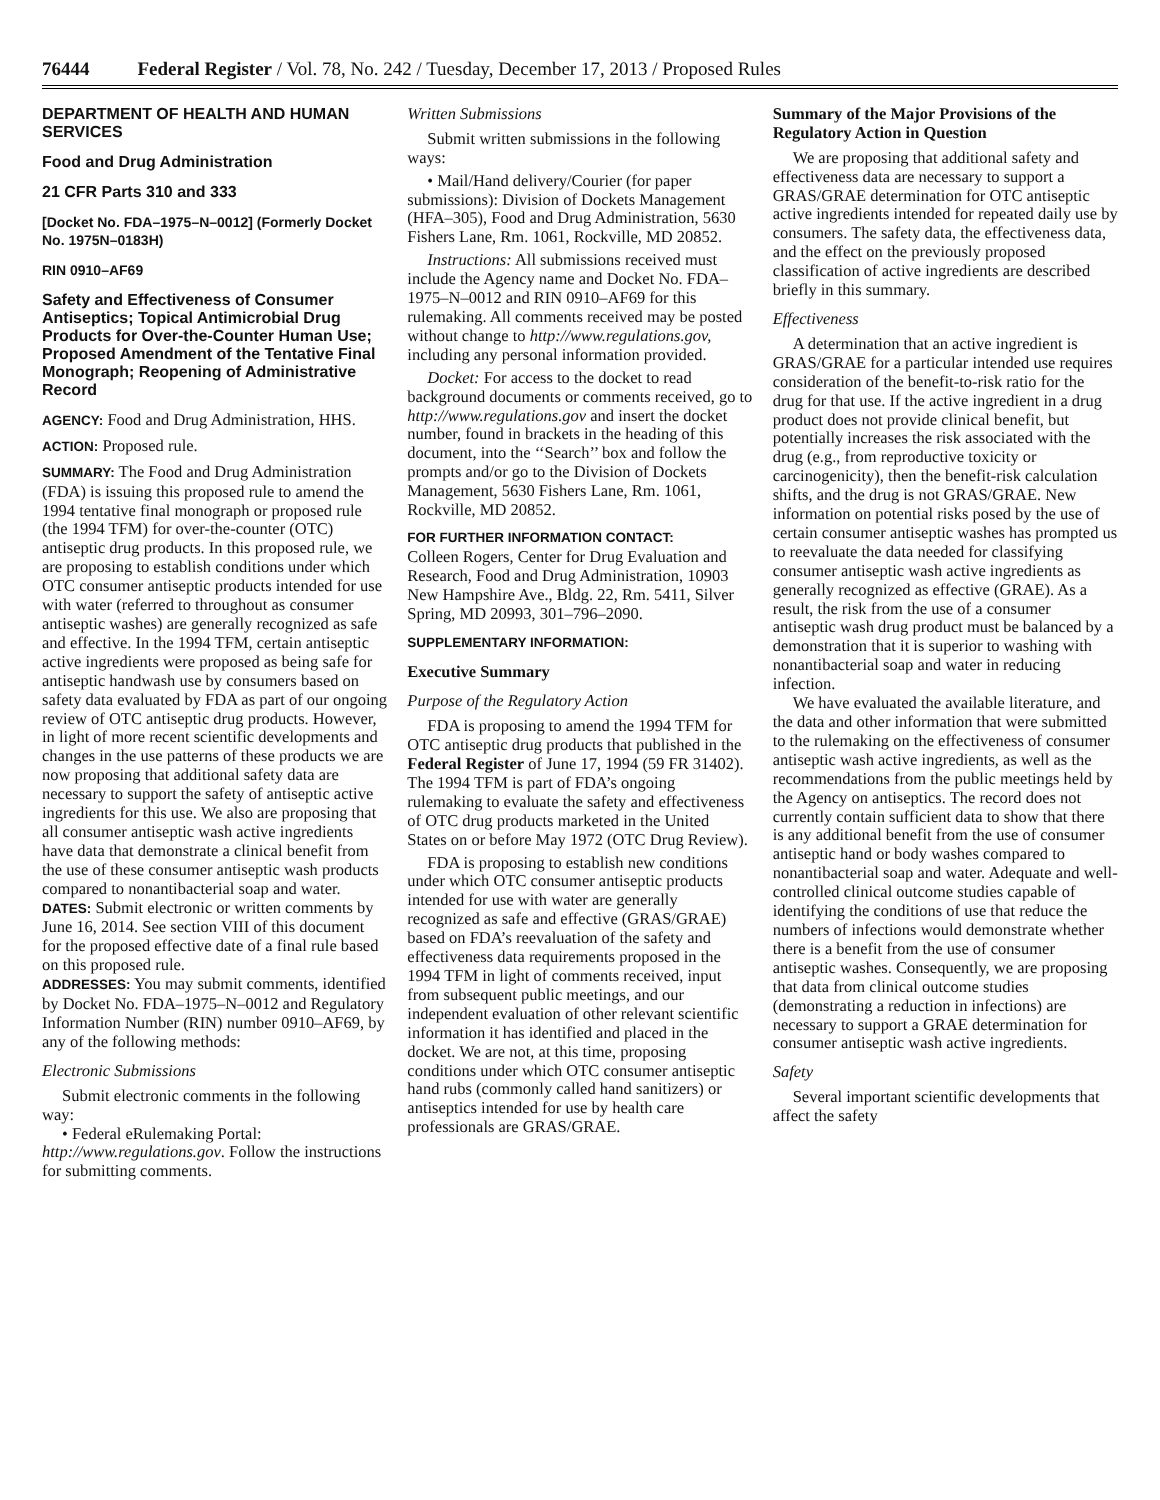76444 Federal Register / Vol. 78, No. 242 / Tuesday, December 17, 2013 / Proposed Rules
DEPARTMENT OF HEALTH AND HUMAN SERVICES
Food and Drug Administration
21 CFR Parts 310 and 333
[Docket No. FDA–1975–N–0012] (Formerly Docket No. 1975N–0183H)
RIN 0910–AF69
Safety and Effectiveness of Consumer Antiseptics; Topical Antimicrobial Drug Products for Over-the-Counter Human Use; Proposed Amendment of the Tentative Final Monograph; Reopening of Administrative Record
AGENCY: Food and Drug Administration, HHS.
ACTION: Proposed rule.
SUMMARY: The Food and Drug Administration (FDA) is issuing this proposed rule to amend the 1994 tentative final monograph or proposed rule (the 1994 TFM) for over-the-counter (OTC) antiseptic drug products. In this proposed rule, we are proposing to establish conditions under which OTC consumer antiseptic products intended for use with water (referred to throughout as consumer antiseptic washes) are generally recognized as safe and effective. In the 1994 TFM, certain antiseptic active ingredients were proposed as being safe for antiseptic handwash use by consumers based on safety data evaluated by FDA as part of our ongoing review of OTC antiseptic drug products. However, in light of more recent scientific developments and changes in the use patterns of these products we are now proposing that additional safety data are necessary to support the safety of antiseptic active ingredients for this use. We also are proposing that all consumer antiseptic wash active ingredients have data that demonstrate a clinical benefit from the use of these consumer antiseptic wash products compared to nonantibacterial soap and water.
DATES: Submit electronic or written comments by June 16, 2014. See section VIII of this document for the proposed effective date of a final rule based on this proposed rule.
ADDRESSES: You may submit comments, identified by Docket No. FDA–1975–N–0012 and Regulatory Information Number (RIN) number 0910–AF69, by any of the following methods:
Electronic Submissions
Submit electronic comments in the following way:
• Federal eRulemaking Portal: http://www.regulations.gov. Follow the instructions for submitting comments.
Written Submissions
Submit written submissions in the following ways:
• Mail/Hand delivery/Courier (for paper submissions): Division of Dockets Management (HFA–305), Food and Drug Administration, 5630 Fishers Lane, Rm. 1061, Rockville, MD 20852.
Instructions: All submissions received must include the Agency name and Docket No. FDA–1975–N–0012 and RIN 0910–AF69 for this rulemaking. All comments received may be posted without change to http://www.regulations.gov, including any personal information provided.
Docket: For access to the docket to read background documents or comments received, go to http://www.regulations.gov and insert the docket number, found in brackets in the heading of this document, into the ‘‘Search’’ box and follow the prompts and/or go to the Division of Dockets Management, 5630 Fishers Lane, Rm. 1061, Rockville, MD 20852.
FOR FURTHER INFORMATION CONTACT:
Colleen Rogers, Center for Drug Evaluation and Research, Food and Drug Administration, 10903 New Hampshire Ave., Bldg. 22, Rm. 5411, Silver Spring, MD 20993, 301–796–2090.
SUPPLEMENTARY INFORMATION:
Executive Summary
Purpose of the Regulatory Action
FDA is proposing to amend the 1994 TFM for OTC antiseptic drug products that published in the Federal Register of June 17, 1994 (59 FR 31402). The 1994 TFM is part of FDA’s ongoing rulemaking to evaluate the safety and effectiveness of OTC drug products marketed in the United States on or before May 1972 (OTC Drug Review).
FDA is proposing to establish new conditions under which OTC consumer antiseptic products intended for use with water are generally recognized as safe and effective (GRAS/GRAE) based on FDA’s reevaluation of the safety and effectiveness data requirements proposed in the 1994 TFM in light of comments received, input from subsequent public meetings, and our independent evaluation of other relevant scientific information it has identified and placed in the docket. We are not, at this time, proposing conditions under which OTC consumer antiseptic hand rubs (commonly called hand sanitizers) or antiseptics intended for use by health care professionals are GRAS/GRAE.
Summary of the Major Provisions of the Regulatory Action in Question
We are proposing that additional safety and effectiveness data are necessary to support a GRAS/GRAE determination for OTC antiseptic active ingredients intended for repeated daily use by consumers. The safety data, the effectiveness data, and the effect on the previously proposed classification of active ingredients are described briefly in this summary.
Effectiveness
A determination that an active ingredient is GRAS/GRAE for a particular intended use requires consideration of the benefit-to-risk ratio for the drug for that use. If the active ingredient in a drug product does not provide clinical benefit, but potentially increases the risk associated with the drug (e.g., from reproductive toxicity or carcinogenicity), then the benefit-risk calculation shifts, and the drug is not GRAS/GRAE. New information on potential risks posed by the use of certain consumer antiseptic washes has prompted us to reevaluate the data needed for classifying consumer antiseptic wash active ingredients as generally recognized as effective (GRAE). As a result, the risk from the use of a consumer antiseptic wash drug product must be balanced by a demonstration that it is superior to washing with nonantibacterial soap and water in reducing infection.
We have evaluated the available literature, and the data and other information that were submitted to the rulemaking on the effectiveness of consumer antiseptic wash active ingredients, as well as the recommendations from the public meetings held by the Agency on antiseptics. The record does not currently contain sufficient data to show that there is any additional benefit from the use of consumer antiseptic hand or body washes compared to nonantibacterial soap and water. Adequate and well-controlled clinical outcome studies capable of identifying the conditions of use that reduce the numbers of infections would demonstrate whether there is a benefit from the use of consumer antiseptic washes. Consequently, we are proposing that data from clinical outcome studies (demonstrating a reduction in infections) are necessary to support a GRAE determination for consumer antiseptic wash active ingredients.
Safety
Several important scientific developments that affect the safety